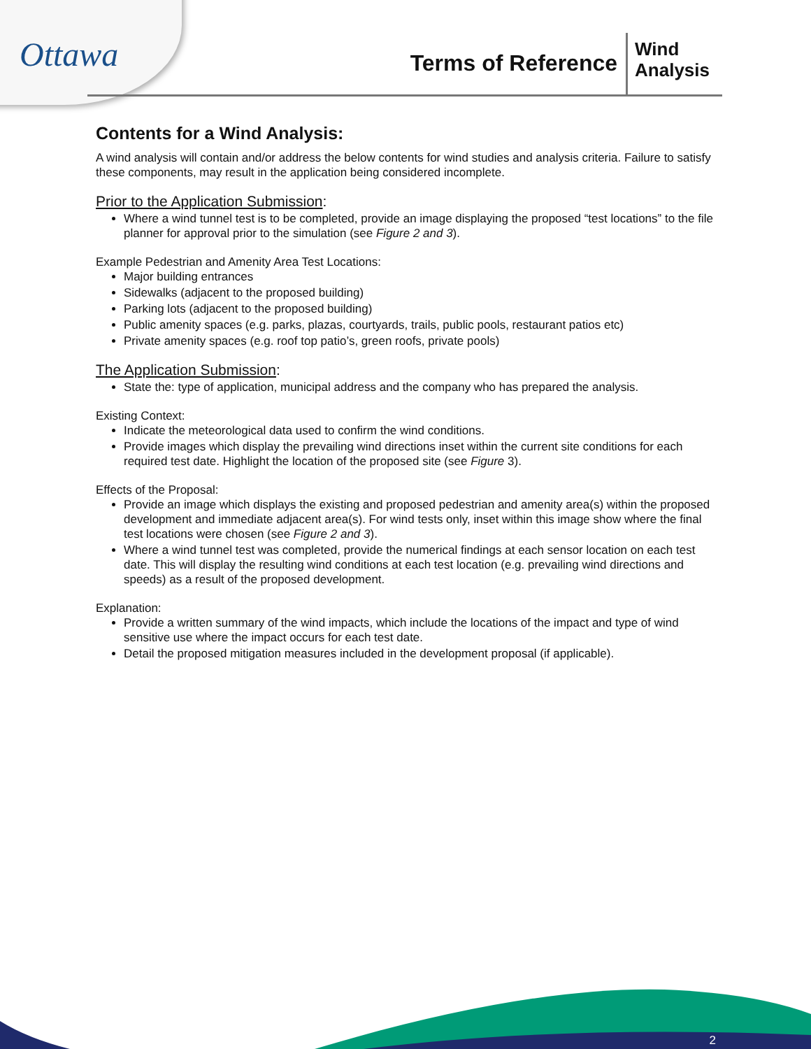Ottawa
Terms of Reference
Wind
Analysis
Contents for a Wind Analysis:
A wind analysis will contain and/or address the below contents for wind studies and analysis criteria. Failure to satisfy these components, may result in the application being considered incomplete.
Prior to the Application Submission:
Where a wind tunnel test is to be completed, provide an image displaying the proposed “test locations” to the file planner for approval prior to the simulation (see Figure 2 and 3).
Example Pedestrian and Amenity Area Test Locations:
Major building entrances
Sidewalks (adjacent to the proposed building)
Parking lots (adjacent to the proposed building)
Public amenity spaces (e.g. parks, plazas, courtyards, trails, public pools, restaurant patios etc)
Private amenity spaces (e.g. roof top patio’s, green roofs, private pools)
The Application Submission:
State the: type of application, municipal address and the company who has prepared the analysis.
Existing Context:
Indicate the meteorological data used to confirm the wind conditions.
Provide images which display the prevailing wind directions inset within the current site conditions for each required test date. Highlight the location of the proposed site (see Figure 3).
Effects of the Proposal:
Provide an image which displays the existing and proposed pedestrian and amenity area(s) within the proposed development and immediate adjacent area(s). For wind tests only, inset within this image show where the final test locations were chosen (see Figure 2 and 3).
Where a wind tunnel test was completed, provide the numerical findings at each sensor location on each test date. This will display the resulting wind conditions at each test location (e.g. prevailing wind directions and speeds) as a result of the proposed development.
Explanation:
Provide a written summary of the wind impacts, which include the locations of the impact and type of wind sensitive use where the impact occurs for each test date.
Detail the proposed mitigation measures included in the development proposal (if applicable).
2